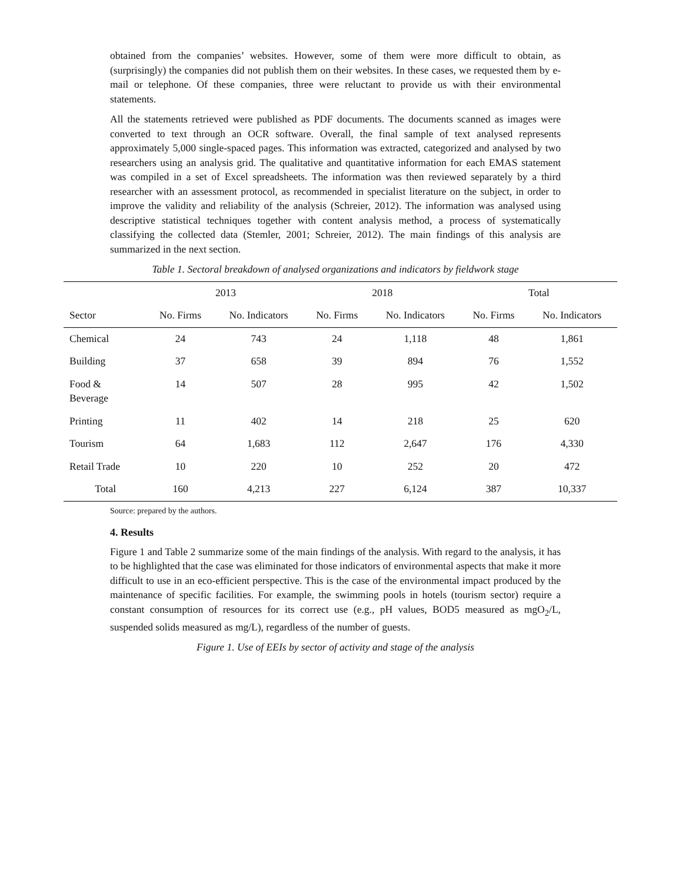obtained from the companies’ websites. However, some of them were more difficult to obtain, as (surprisingly) the companies did not publish them on their websites. In these cases, we requested them by e-mail or telephone. Of these companies, three were reluctant to provide us with their environmental statements.
All the statements retrieved were published as PDF documents. The documents scanned as images were converted to text through an OCR software. Overall, the final sample of text analysed represents approximately 5,000 single-spaced pages. This information was extracted, categorized and analysed by two researchers using an analysis grid. The qualitative and quantitative information for each EMAS statement was compiled in a set of Excel spreadsheets. The information was then reviewed separately by a third researcher with an assessment protocol, as recommended in specialist literature on the subject, in order to improve the validity and reliability of the analysis (Schreier, 2012). The information was analysed using descriptive statistical techniques together with content analysis method, a process of systematically classifying the collected data (Stemler, 2001; Schreier, 2012). The main findings of this analysis are summarized in the next section.
Table 1. Sectoral breakdown of analysed organizations and indicators by fieldwork stage
| | 2013 | | 2018 | | Total | |
| --- | --- | --- | --- | --- | --- | --- |
| Sector | No. Firms | No. Indicators | No. Firms | No. Indicators | No. Firms | No. Indicators |
| Chemical | 24 | 743 | 24 | 1,118 | 48 | 1,861 |
| Building | 37 | 658 | 39 | 894 | 76 | 1,552 |
| Food & Beverage | 14 | 507 | 28 | 995 | 42 | 1,502 |
| Printing | 11 | 402 | 14 | 218 | 25 | 620 |
| Tourism | 64 | 1,683 | 112 | 2,647 | 176 | 4,330 |
| Retail Trade | 10 | 220 | 10 | 252 | 20 | 472 |
| Total | 160 | 4,213 | 227 | 6,124 | 387 | 10,337 |
Source: prepared by the authors.
4. Results
Figure 1 and Table 2 summarize some of the main findings of the analysis. With regard to the analysis, it has to be highlighted that the case was eliminated for those indicators of environmental aspects that make it more difficult to use in an eco-efficient perspective. This is the case of the environmental impact produced by the maintenance of specific facilities. For example, the swimming pools in hotels (tourism sector) require a constant consumption of resources for its correct use (e.g., pH values, BOD5 measured as mgO<sub>2</sub>/L, suspended solids measured as mg/L), regardless of the number of guests.
Figure 1. Use of EEIs by sector of activity and stage of the analysis